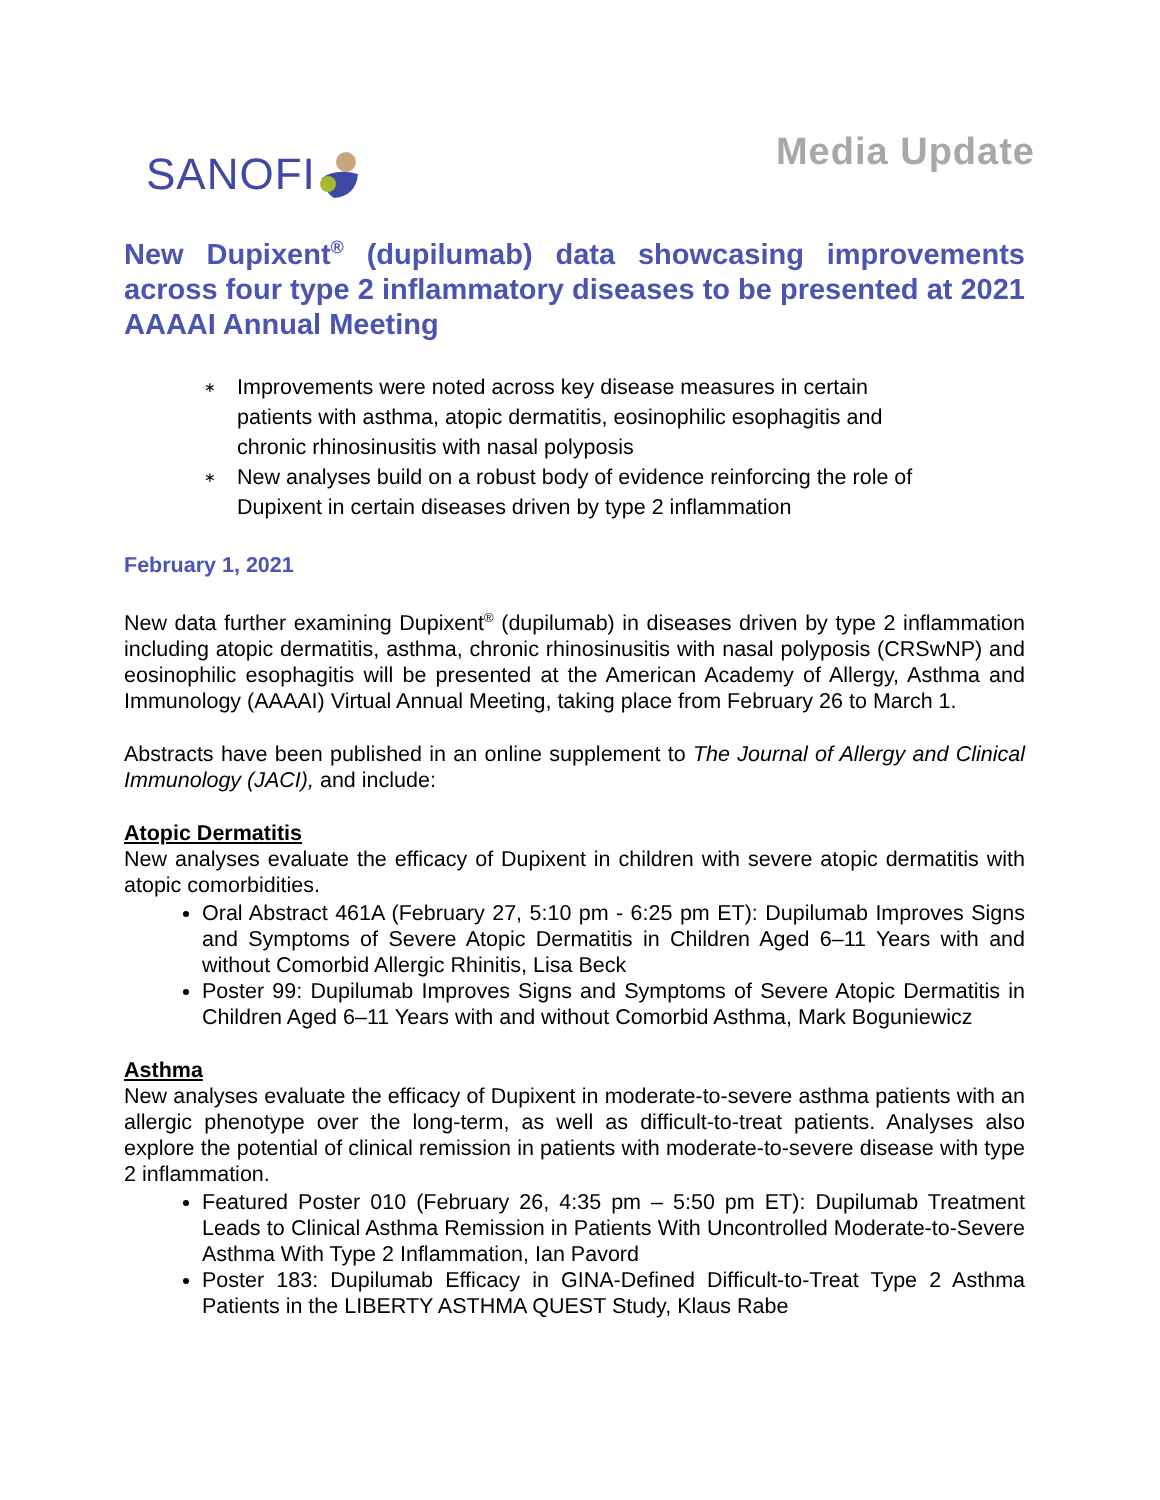SANOFI
Media Update
New Dupixent<sup>®</sup> (dupilumab) data showcasing improvements across four type 2 inflammatory diseases to be presented at 2021 AAAAI Annual Meeting
∗ Improvements were noted across key disease measures in certain patients with asthma, atopic dermatitis, eosinophilic esophagitis and chronic rhinosinusitis with nasal polyposis
∗ New analyses build on a robust body of evidence reinforcing the role of Dupixent in certain diseases driven by type 2 inflammation
February 1, 2021
New data further examining Dupixent<sup>®</sup> (dupilumab) in diseases driven by type 2 inflammation including atopic dermatitis, asthma, chronic rhinosinusitis with nasal polyposis (CRSwNP) and eosinophilic esophagitis will be presented at the American Academy of Allergy, Asthma and Immunology (AAAAI) Virtual Annual Meeting, taking place from February 26 to March 1.
Abstracts have been published in an online supplement to The Journal of Allergy and Clinical Immunology (JACI), and include:
Atopic Dermatitis
New analyses evaluate the efficacy of Dupixent in children with severe atopic dermatitis with atopic comorbidities.
Oral Abstract 461A (February 27, 5:10 pm - 6:25 pm ET): Dupilumab Improves Signs and Symptoms of Severe Atopic Dermatitis in Children Aged 6–11 Years with and without Comorbid Allergic Rhinitis, Lisa Beck
Poster 99: Dupilumab Improves Signs and Symptoms of Severe Atopic Dermatitis in Children Aged 6–11 Years with and without Comorbid Asthma, Mark Boguniewicz
Asthma
New analyses evaluate the efficacy of Dupixent in moderate-to-severe asthma patients with an allergic phenotype over the long-term, as well as difficult-to-treat patients. Analyses also explore the potential of clinical remission in patients with moderate-to-severe disease with type 2 inflammation.
Featured Poster 010 (February 26, 4:35 pm – 5:50 pm ET): Dupilumab Treatment Leads to Clinical Asthma Remission in Patients With Uncontrolled Moderate-to-Severe Asthma With Type 2 Inflammation, Ian Pavord
Poster 183: Dupilumab Efficacy in GINA-Defined Difficult-to-Treat Type 2 Asthma Patients in the LIBERTY ASTHMA QUEST Study, Klaus Rabe